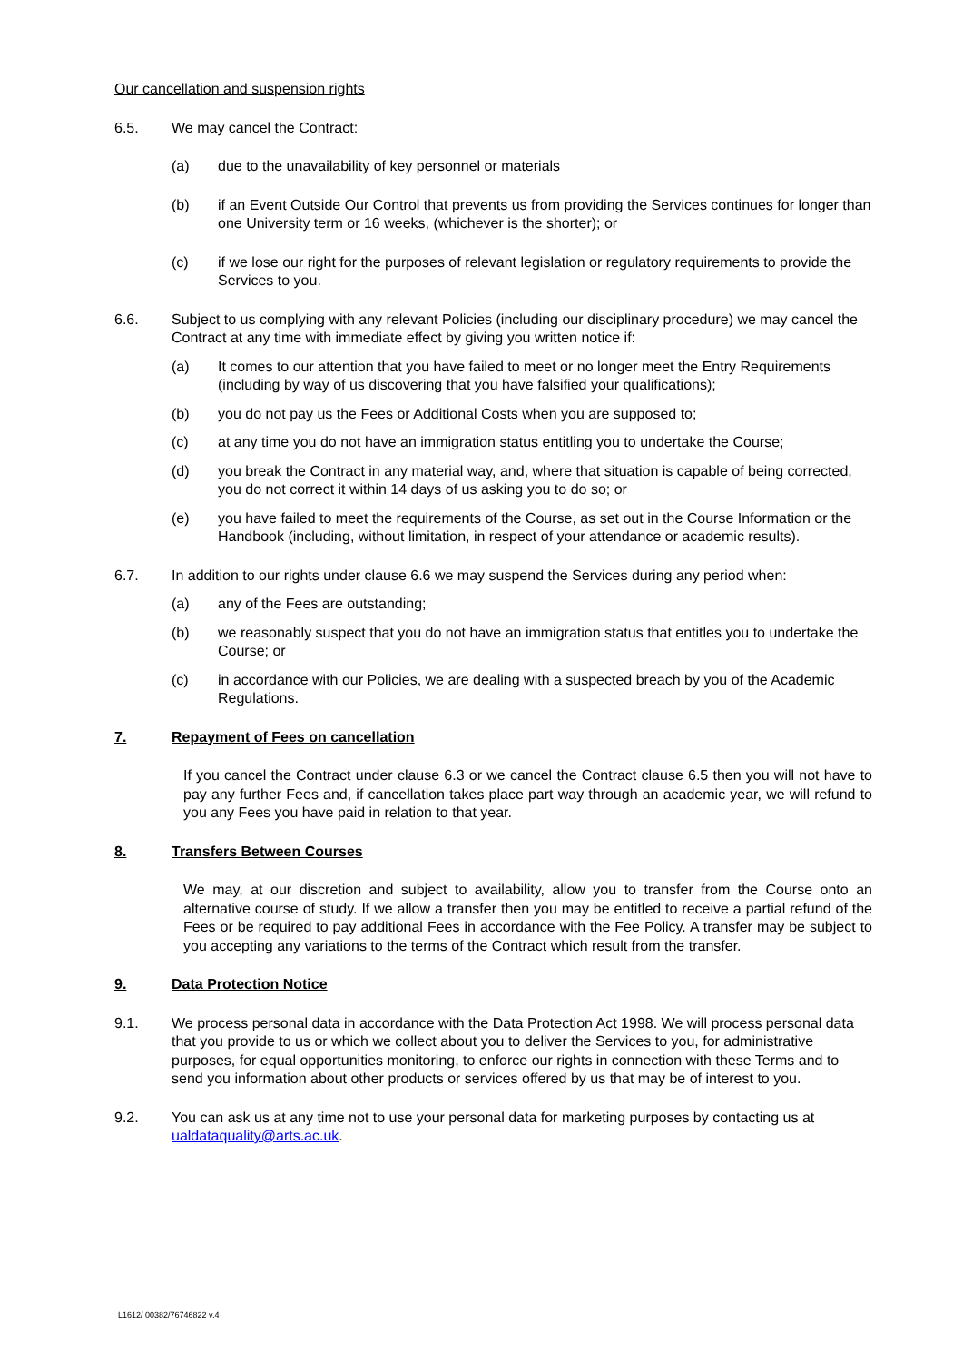Our cancellation and suspension rights
6.5. We may cancel the Contract:
(a) due to the unavailability of key personnel or materials
(b) if an Event Outside Our Control that prevents us from providing the Services continues for longer than one University term or 16 weeks, (whichever is the shorter); or
(c) if we lose our right for the purposes of relevant legislation or regulatory requirements to provide the Services to you.
6.6. Subject to us complying with any relevant Policies (including our disciplinary procedure) we may cancel the Contract at any time with immediate effect by giving you written notice if:
(a) It comes to our attention that you have failed to meet or no longer meet the Entry Requirements (including by way of us discovering that you have falsified your qualifications);
(b) you do not pay us the Fees or Additional Costs when you are supposed to;
(c) at any time you do not have an immigration status entitling you to undertake the Course;
(d) you break the Contract in any material way, and, where that situation is capable of being corrected, you do not correct it within 14 days of us asking you to do so; or
(e) you have failed to meet the requirements of the Course, as set out in the Course Information or the Handbook (including, without limitation, in respect of your attendance or academic results).
6.7. In addition to our rights under clause 6.6 we may suspend the Services during any period when:
(a) any of the Fees are outstanding;
(b) we reasonably suspect that you do not have an immigration status that entitles you to undertake the Course; or
(c) in accordance with our Policies, we are dealing with a suspected breach by you of the Academic Regulations.
7. Repayment of Fees on cancellation
If you cancel the Contract under clause 6.3 or we cancel the Contract clause 6.5 then you will not have to pay any further Fees and, if cancellation takes place part way through an academic year, we will refund to you any Fees you have paid in relation to that year.
8. Transfers Between Courses
We may, at our discretion and subject to availability, allow you to transfer from the Course onto an alternative course of study. If we allow a transfer then you may be entitled to receive a partial refund of the Fees or be required to pay additional Fees in accordance with the Fee Policy. A transfer may be subject to you accepting any variations to the terms of the Contract which result from the transfer.
9. Data Protection Notice
9.1. We process personal data in accordance with the Data Protection Act 1998. We will process personal data that you provide to us or which we collect about you to deliver the Services to you, for administrative purposes, for equal opportunities monitoring, to enforce our rights in connection with these Terms and to send you information about other products or services offered by us that may be of interest to you.
9.2. You can ask us at any time not to use your personal data for marketing purposes by contacting us at ualdataquality@arts.ac.uk.
L1612/ 00382/76746822 v.4